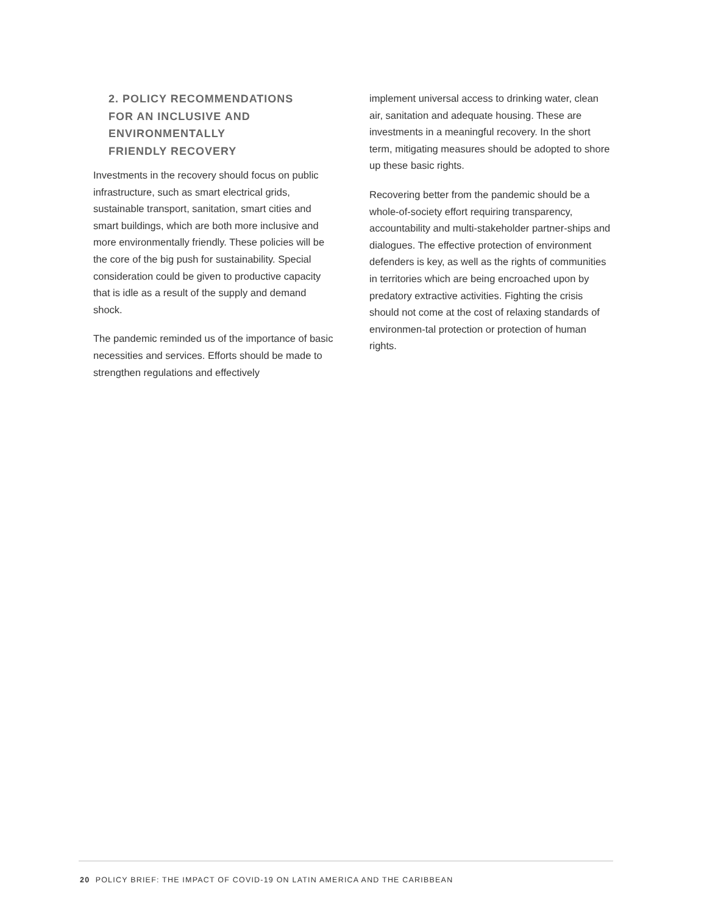2. POLICY RECOMMENDATIONS
FOR AN INCLUSIVE AND
ENVIRONMENTALLY
FRIENDLY RECOVERY
Investments in the recovery should focus on public infrastructure, such as smart electrical grids, sustainable transport, sanitation, smart cities and smart buildings, which are both more inclusive and more environmentally friendly. These policies will be the core of the big push for sustainability. Special consideration could be given to productive capacity that is idle as a result of the supply and demand shock.
The pandemic reminded us of the importance of basic necessities and services. Efforts should be made to strengthen regulations and effectively
implement universal access to drinking water, clean air, sanitation and adequate housing. These are investments in a meaningful recovery. In the short term, mitigating measures should be adopted to shore up these basic rights.
Recovering better from the pandemic should be a whole-of-society effort requiring transparency, accountability and multi-stakeholder partner-ships and dialogues. The effective protection of environment defenders is key, as well as the rights of communities in territories which are being encroached upon by predatory extractive activities. Fighting the crisis should not come at the cost of relaxing standards of environmen-tal protection or protection of human rights.
20 POLICY BRIEF: THE IMPACT OF COVID-19 ON LATIN AMERICA AND THE CARIBBEAN